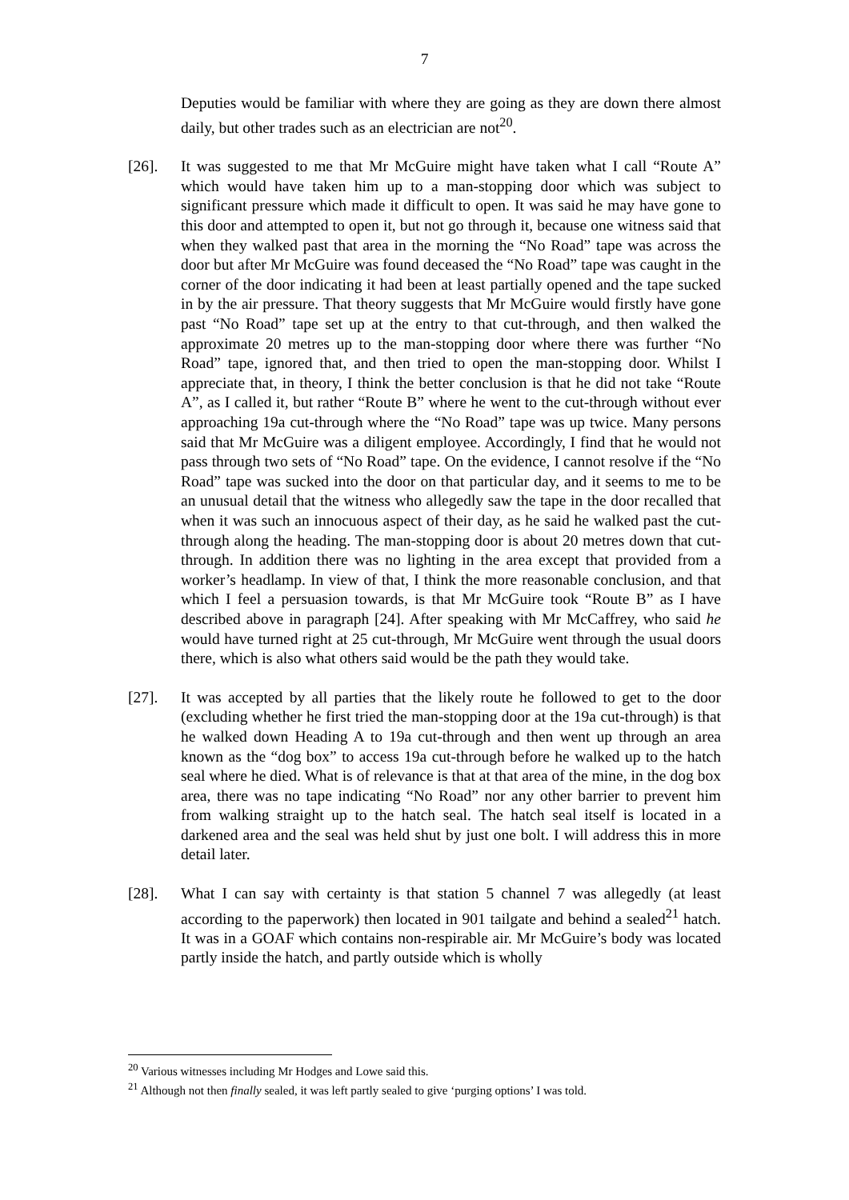7
Deputies would be familiar with where they are going as they are down there almost daily, but other trades such as an electrician are not<sup>20</sup>.
[26]. It was suggested to me that Mr McGuire might have taken what I call “Route A” which would have taken him up to a man-stopping door which was subject to significant pressure which made it difficult to open. It was said he may have gone to this door and attempted to open it, but not go through it, because one witness said that when they walked past that area in the morning the “No Road” tape was across the door but after Mr McGuire was found deceased the “No Road” tape was caught in the corner of the door indicating it had been at least partially opened and the tape sucked in by the air pressure. That theory suggests that Mr McGuire would firstly have gone past “No Road” tape set up at the entry to that cut-through, and then walked the approximate 20 metres up to the man-stopping door where there was further “No Road” tape, ignored that, and then tried to open the man-stopping door. Whilst I appreciate that, in theory, I think the better conclusion is that he did not take “Route A”, as I called it, but rather “Route B” where he went to the cut-through without ever approaching 19a cut-through where the “No Road” tape was up twice. Many persons said that Mr McGuire was a diligent employee. Accordingly, I find that he would not pass through two sets of “No Road” tape. On the evidence, I cannot resolve if the “No Road” tape was sucked into the door on that particular day, and it seems to me to be an unusual detail that the witness who allegedly saw the tape in the door recalled that when it was such an innocuous aspect of their day, as he said he walked past the cut-through along the heading. The man-stopping door is about 20 metres down that cut-through. In addition there was no lighting in the area except that provided from a worker’s headlamp. In view of that, I think the more reasonable conclusion, and that which I feel a persuasion towards, is that Mr McGuire took “Route B” as I have described above in paragraph [24]. After speaking with Mr McCaffrey, who said he would have turned right at 25 cut-through, Mr McGuire went through the usual doors there, which is also what others said would be the path they would take.
[27]. It was accepted by all parties that the likely route he followed to get to the door (excluding whether he first tried the man-stopping door at the 19a cut-through) is that he walked down Heading A to 19a cut-through and then went up through an area known as the “dog box” to access 19a cut-through before he walked up to the hatch seal where he died. What is of relevance is that at that area of the mine, in the dog box area, there was no tape indicating “No Road” nor any other barrier to prevent him from walking straight up to the hatch seal. The hatch seal itself is located in a darkened area and the seal was held shut by just one bolt. I will address this in more detail later.
[28]. What I can say with certainty is that station 5 channel 7 was allegedly (at least according to the paperwork) then located in 901 tailgate and behind a sealed<sup>21</sup> hatch. It was in a GOAF which contains non-respirable air. Mr McGuire’s body was located partly inside the hatch, and partly outside which is wholly
<sup>20</sup> Various witnesses including Mr Hodges and Lowe said this.
<sup>21</sup> Although not then finally sealed, it was left partly sealed to give ‘purging options’ I was told.